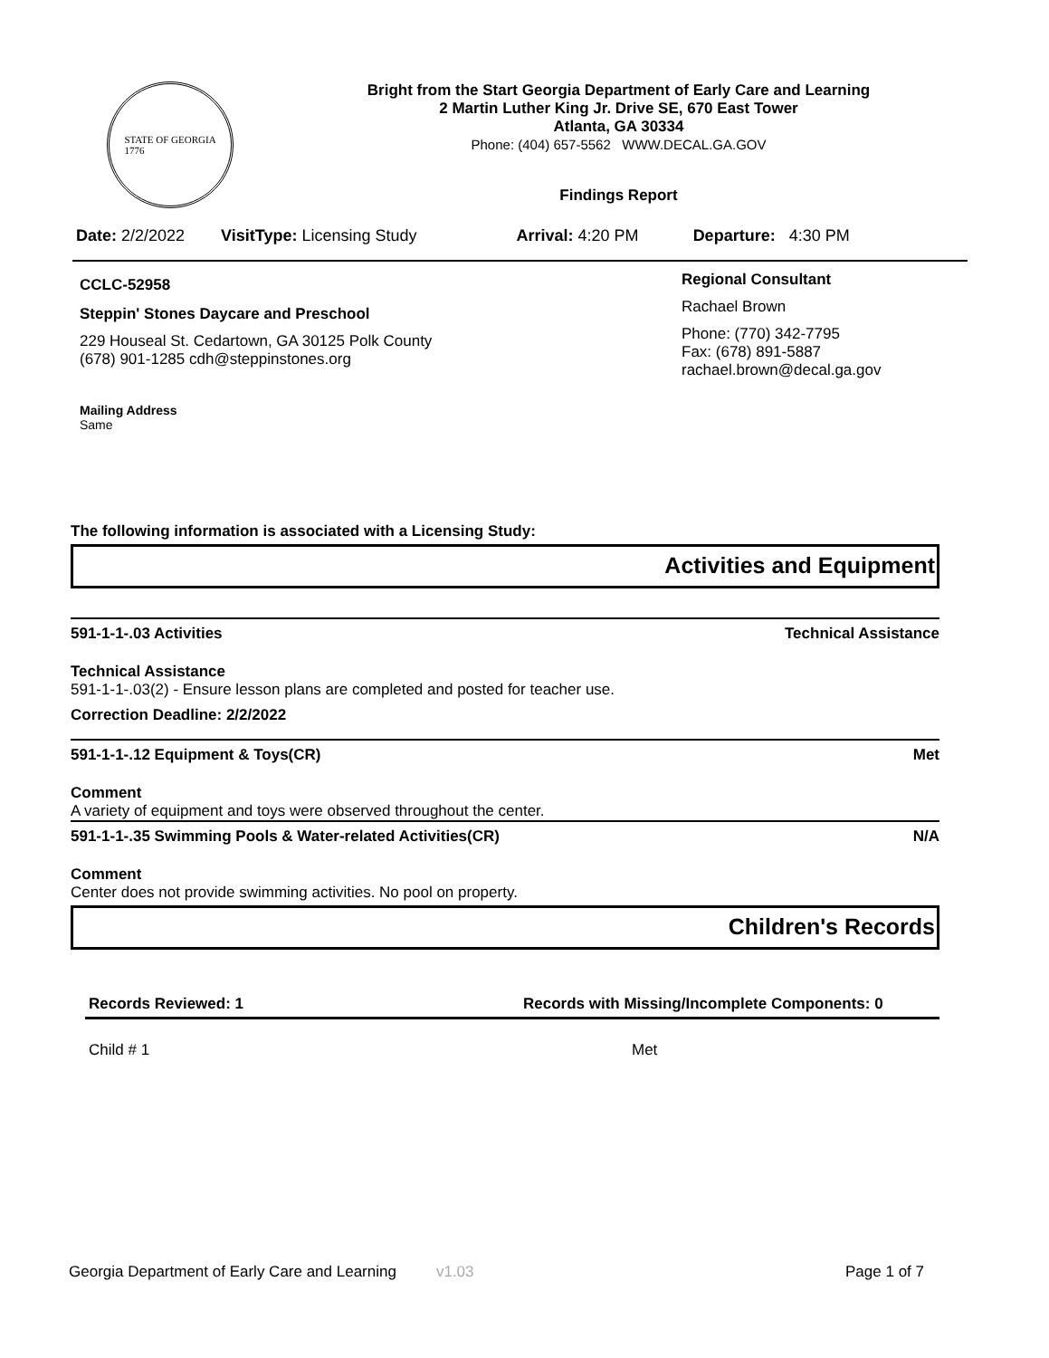STATE OF GEORGIA
1776
Bright from the Start Georgia Department of Early Care and Learning
2 Martin Luther King Jr. Drive SE, 670 East Tower
Atlanta, GA 30334
Phone: (404) 657-5562 WWW.DECAL.GA.GOV
Findings Report
Date: 2/2/2022 VisitType: Licensing Study Arrival: 4:20 PM Departure: 4:30 PM
CCLC-52958
Steppin' Stones Daycare and Preschool
229 Houseal St. Cedartown, GA 30125 Polk County
(678) 901-1285 cdh@steppinstones.org
Mailing Address
Same
Regional Consultant
Rachael Brown
Phone: (770) 342-7795
Fax: (678) 891-5887
rachael.brown@decal.ga.gov
The following information is associated with a Licensing Study:
Activities and Equipment
591-1-1-.03 Activities Technical Assistance
Technical Assistance
591-1-1-.03(2) - Ensure lesson plans are completed and posted for teacher use.
Correction Deadline: 2/2/2022
591-1-1-.12 Equipment & Toys(CR) Met
Comment
A variety of equipment and toys were observed throughout the center.
591-1-1-.35 Swimming Pools & Water-related Activities(CR) N/A
Comment
Center does not provide swimming activities. No pool on property.
Children's Records
Records Reviewed: 1 Records with Missing/Incomplete Components: 0
Child # 1 Met
Georgia Department of Early Care and Learning v1.03 Page 1 of 7